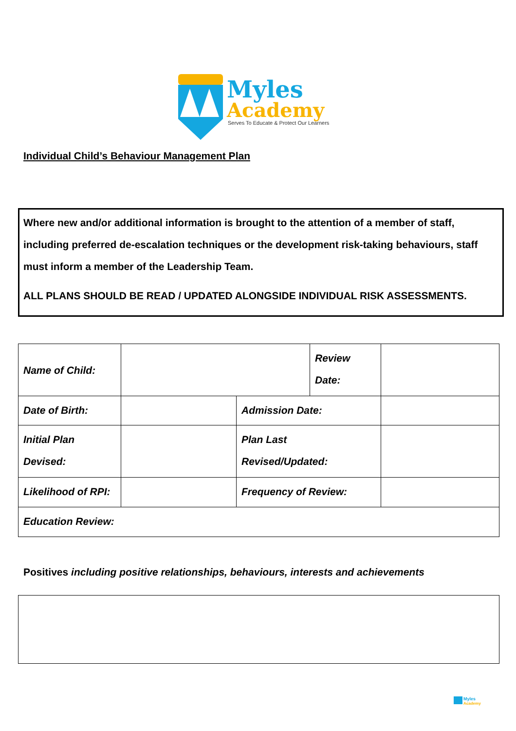Myles
Academy
Serves To Educate & Protect Our Learners
Individual Child’s Behaviour Management Plan
Where new and/or additional information is brought to the attention of a member of staff, including preferred de-escalation techniques or the development risk-taking behaviours, staff must inform a member of the Leadership Team.
ALL PLANS SHOULD BE READ / UPDATED ALONGSIDE INDIVIDUAL RISK ASSESSMENTS.
| Name of Child: | | | Review Date: | |
| Date of Birth: | | Admission Date: | | |
| Initial Plan Devised: | | Plan Last Revised/Updated: | | |
| Likelihood of RPI: | | Frequency of Review: | | |
| Education Review: | | | | |
Positives including positive relationships, behaviours, interests and achievements
Myles
Academy